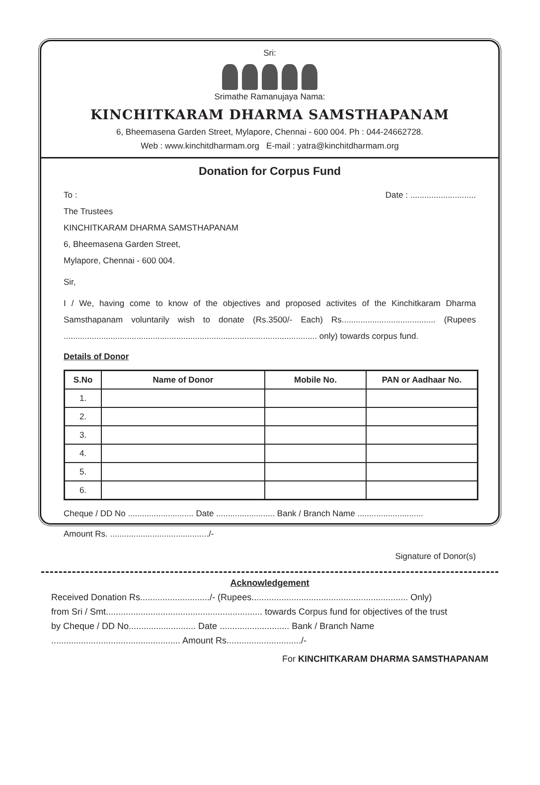Sri:
Srimathe Ramanujaya Nama:
KINCHITKARAM DHARMA SAMSTHAPANAM
6, Bheemasena Garden Street, Mylapore, Chennai - 600 004. Ph : 044-24662728.
Web : www.kinchitdharmam.org E-mail : yatra@kinchitdharmam.org
Donation for Corpus Fund
To : Date : ............................
The Trustees
KINCHITKARAM DHARMA SAMSTHAPANAM
6, Bheemasena Garden Street,
Mylapore, Chennai - 600 004.
Sir,
I / We, having come to know of the objectives and proposed activites of the Kinchitkaram Dharma Samsthapanam voluntarily wish to donate (Rs.3500/- Each) Rs........................................ (Rupees ............................................................................................................ only) towards corpus fund.
Details of Donor
| S.No | Name of Donor | Mobile No. | PAN or Aadhaar No. |
| --- | --- | --- | --- |
| 1. | | | |
| 2. | | | |
| 3. | | | |
| 4. | | | |
| 5. | | | |
| 6. | | | |
Cheque / DD No ............................ Date ......................... Bank / Branch Name ............................
Amount Rs. ........................................../-
Signature of Donor(s)
Acknowledgement
Received Donation Rs............................/- (Rupees............................................................... Only)
from Sri / Smt............................................................... towards Corpus fund for objectives of the trust
by Cheque / DD No........................... Date ............................ Bank / Branch Name
.................................................... Amount Rs............................../-
For KINCHITKARAM DHARMA SAMSTHAPANAM